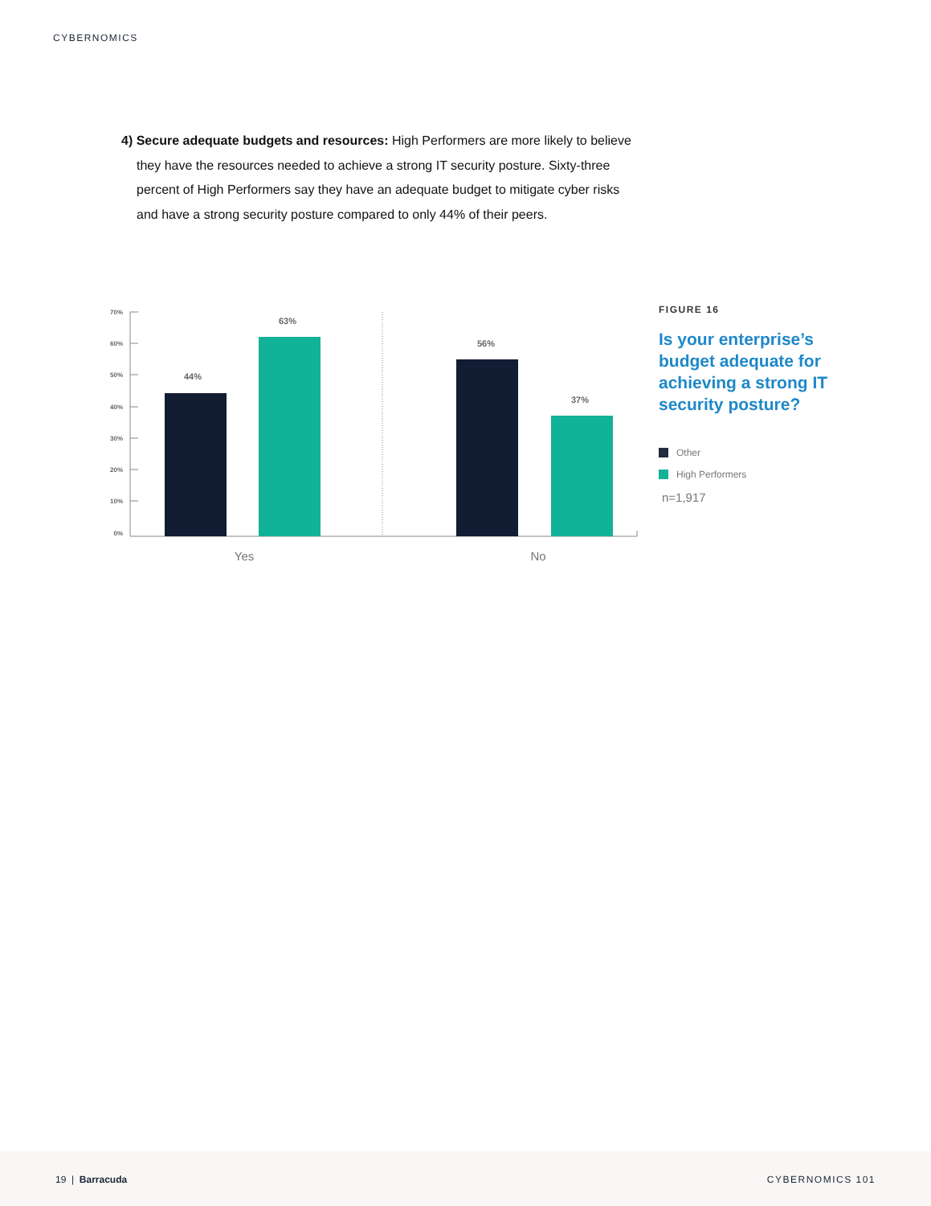CYBERNOMICS
4) Secure adequate budgets and resources: High Performers are more likely to believe they have the resources needed to achieve a strong IT security posture. Sixty-three percent of High Performers say they have an adequate budget to mitigate cyber risks and have a strong security posture compared to only 44% of their peers.
70%
60%
50%
40%
30%
20%
10%
0%
44%
63%
56%
37%
Yes
No
FIGURE 16
Is your enterprise’s budget adequate for achieving a strong IT security posture?
Other
High Performers
n=1,917
19 | Barracuda CYBERNOMICS 101